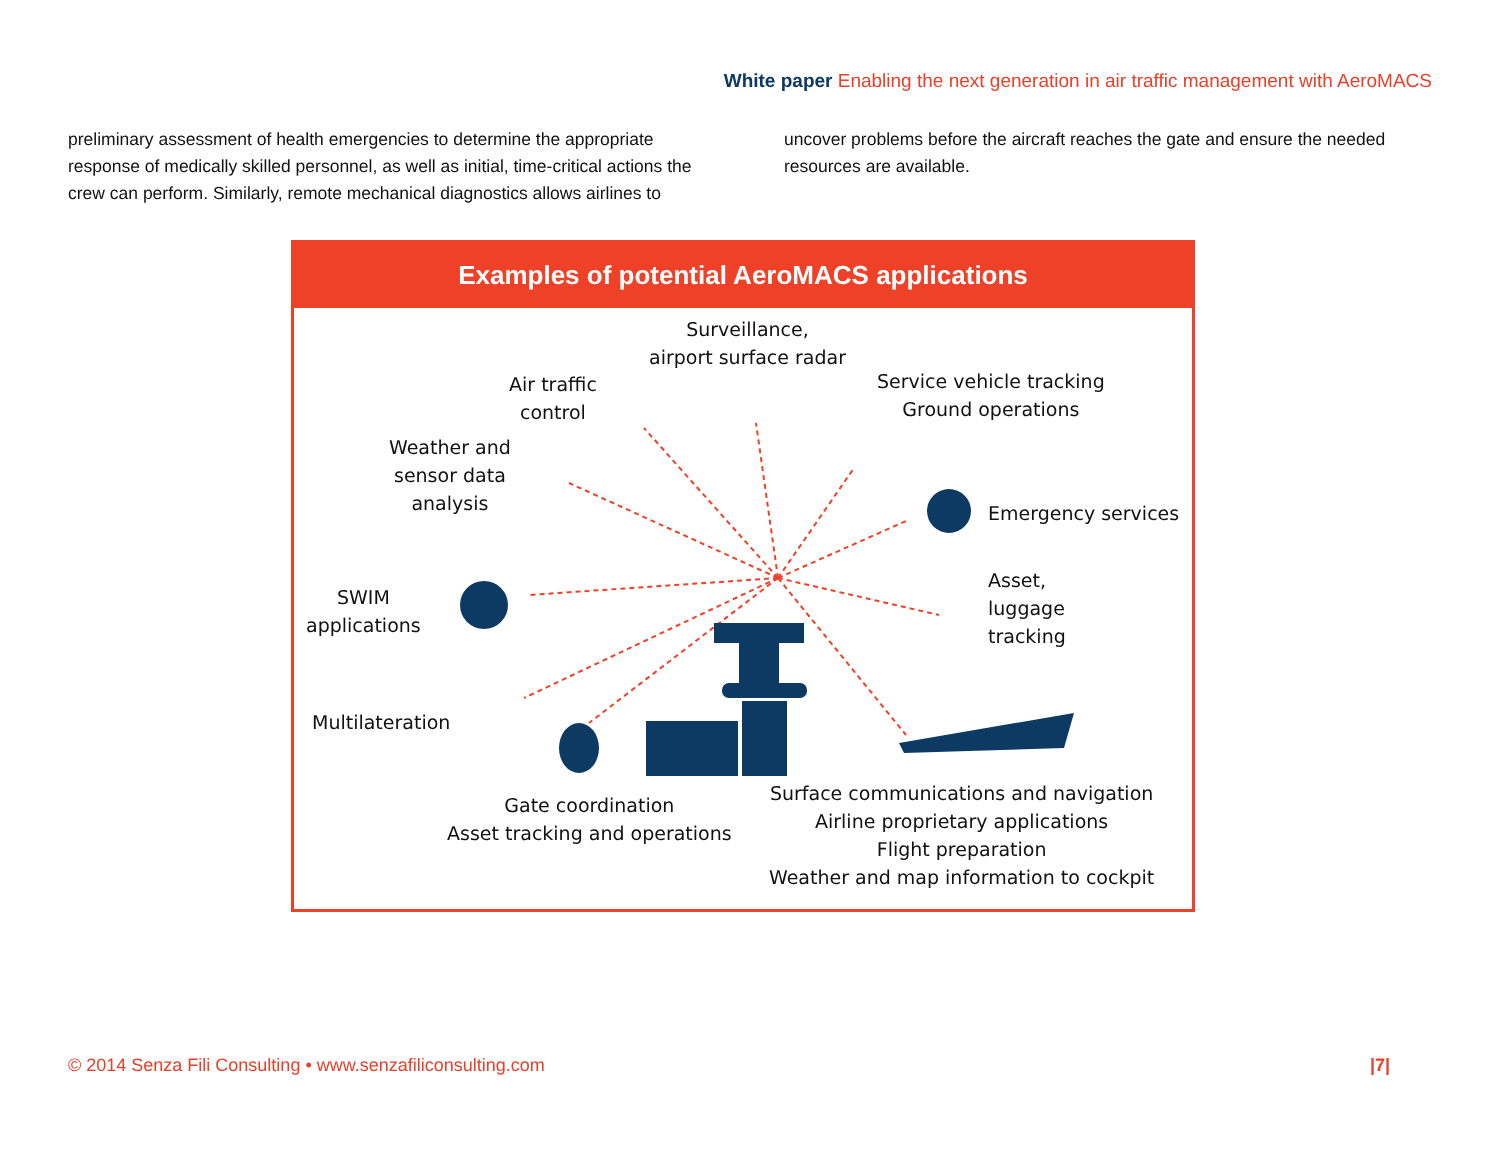White paper Enabling the next generation in air traffic management with AeroMACS
preliminary assessment of health emergencies to determine the appropriate response of medically skilled personnel, as well as initial, time-critical actions the crew can perform. Similarly, remote mechanical diagnostics allows airlines to
uncover problems before the aircraft reaches the gate and ensure the needed resources are available.
Examples of potential AeroMACS applications
Surveillance,
airport surface radar
Air traffic
control
Service vehicle tracking
Ground operations
Weather and
sensor data
analysis
Emergency services
SWIM
applications
Asset,
luggage
tracking
Multilateration
Gate coordination
Asset tracking and operations
Surface communications and navigation
Airline proprietary applications
Flight preparation
Weather and map information to cockpit
© 2014 Senza Fili Consulting • www.senzafiliconsulting.com
|7|